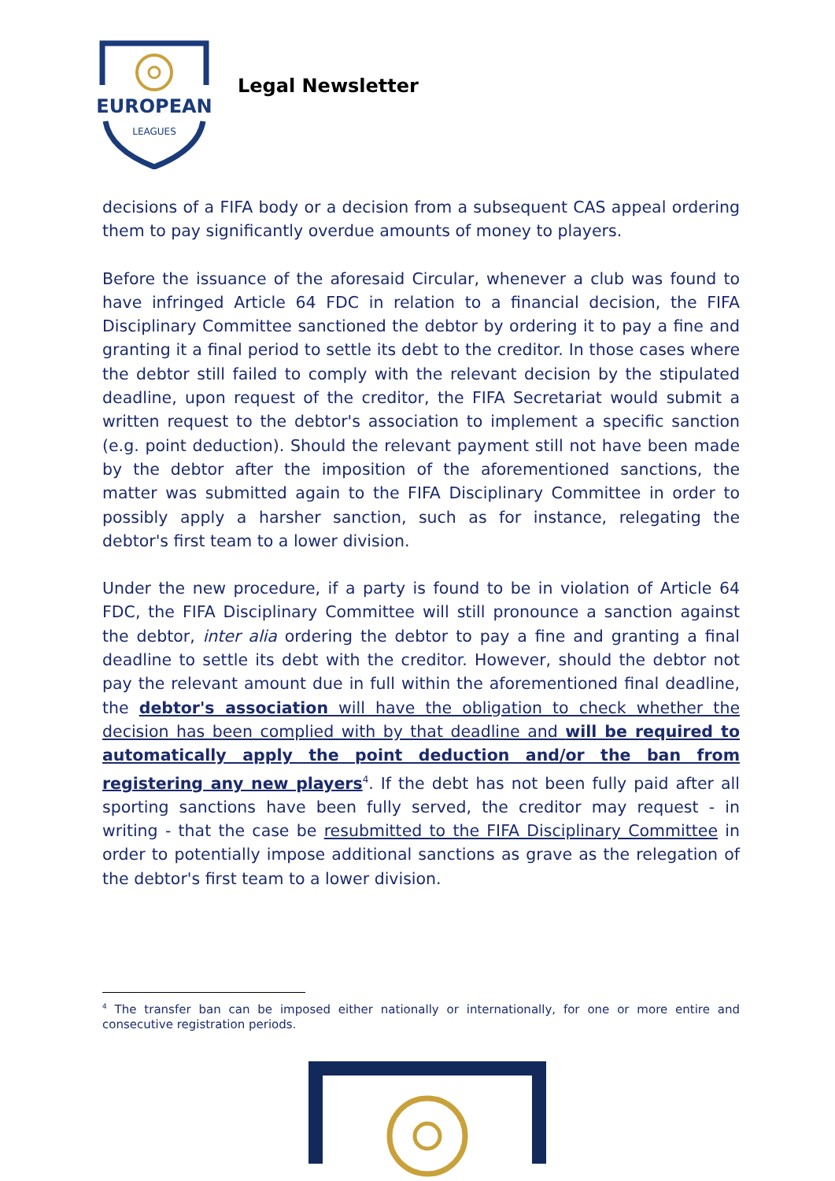EUROPEAN
LEAGUES
Legal Newsletter
decisions of a FIFA body or a decision from a subsequent CAS appeal ordering them to pay significantly overdue amounts of money to players.
Before the issuance of the aforesaid Circular, whenever a club was found to have infringed Article 64 FDC in relation to a financial decision, the FIFA Disciplinary Committee sanctioned the debtor by ordering it to pay a fine and granting it a final period to settle its debt to the creditor. In those cases where the debtor still failed to comply with the relevant decision by the stipulated deadline, upon request of the creditor, the FIFA Secretariat would submit a written request to the debtor's association to implement a specific sanction (e.g. point deduction). Should the relevant payment still not have been made by the debtor after the imposition of the aforementioned sanctions, the matter was submitted again to the FIFA Disciplinary Committee in order to possibly apply a harsher sanction, such as for instance, relegating the debtor's first team to a lower division.
Under the new procedure, if a party is found to be in violation of Article 64 FDC, the FIFA Disciplinary Committee will still pronounce a sanction against the debtor, inter alia ordering the debtor to pay a fine and granting a final deadline to settle its debt with the creditor. However, should the debtor not pay the relevant amount due in full within the aforementioned final deadline, the debtor's association will have the obligation to check whether the decision has been complied with by that deadline and will be required to automatically apply the point deduction and/or the ban from registering any new players<sup>4</sup>. If the debt has not been fully paid after all sporting sanctions have been fully served, the creditor may request - in writing - that the case be resubmitted to the FIFA Disciplinary Committee in order to potentially impose additional sanctions as grave as the relegation of the debtor's first team to a lower division.
<sup>4</sup> The transfer ban can be imposed either nationally or internationally, for one or more entire and consecutive registration periods.